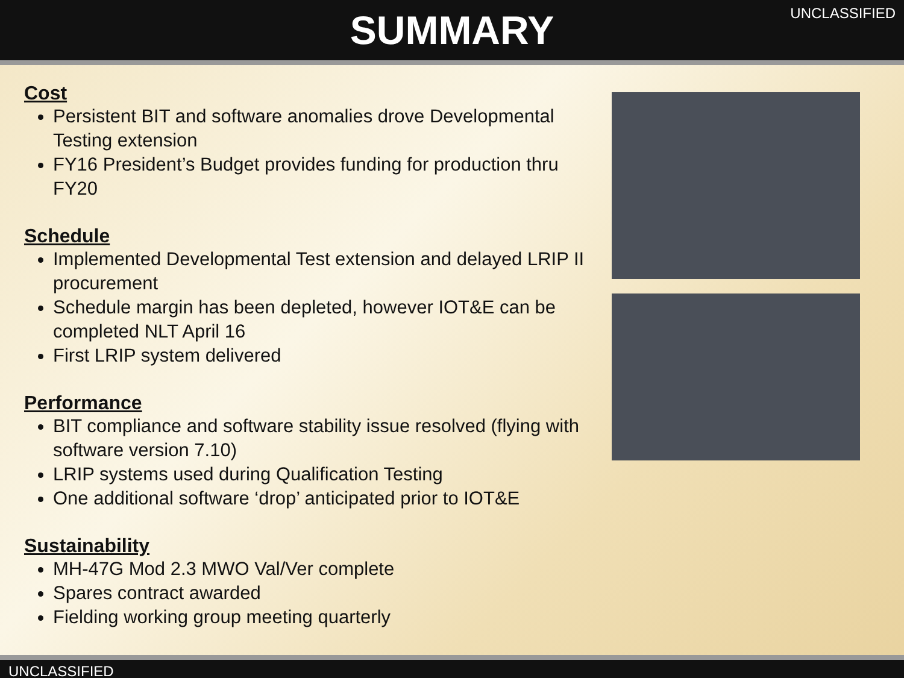SUMMARY
UNCLASSIFIED
Cost
Persistent BIT and software anomalies drove Developmental Testing extension
FY16 President’s Budget provides funding for production thru FY20
Schedule
Implemented Developmental Test extension and delayed LRIP II procurement
Schedule margin has been depleted, however IOT&E can be completed NLT April 16
First LRIP system delivered
Performance
BIT compliance and software stability issue resolved (flying with software version 7.10)
LRIP systems used during Qualification Testing
One additional software ‘drop’ anticipated prior to IOT&E
Sustainability
MH-47G Mod 2.3 MWO Val/Ver complete
Spares contract awarded
Fielding working group meeting quarterly
UNCLASSIFIED